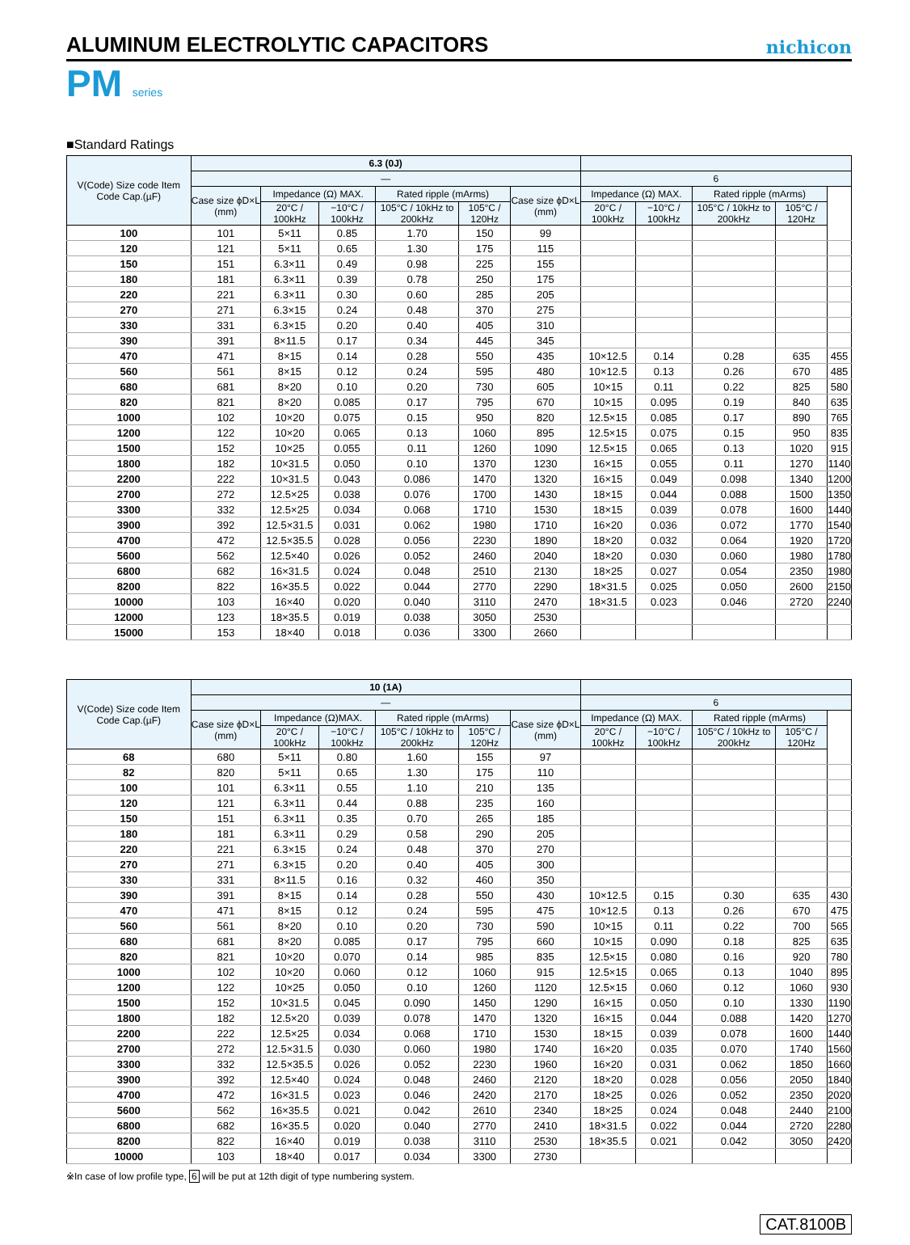ALUMINUM ELECTROLYTIC CAPACITORS
nichicon
PM series
■Standard Ratings
| V(Code) Size code Item Code Cap.(µF) | 6.3 (0J) | | | | | | | | | | |
| --- | --- | --- | --- | --- | --- | --- | --- | --- | --- | --- | --- |
| | — | | | | | | 6 | | | | |
| | Case size ϕD×L (mm) | Impedance (Ω) MAX. | | Rated ripple (mArms) | | Case size ϕD×L (mm) | Impedance (Ω) MAX. | | Rated ripple (mArms) | | |
| | | 20°C / 100kHz | −10°C / 100kHz | 105°C / 10kHz to 200kHz | 105°C / 120Hz | | 20°C / 100kHz | −10°C / 100kHz | 105°C / 10kHz to 200kHz | 105°C / 120Hz | |
| 100 | 101 | 5×11 | 0.85 | 1.70 | 150 | 99 | | | | | |
| 120 | 121 | 5×11 | 0.65 | 1.30 | 175 | 115 | | | | | |
| 150 | 151 | 6.3×11 | 0.49 | 0.98 | 225 | 155 | | | | | |
| 180 | 181 | 6.3×11 | 0.39 | 0.78 | 250 | 175 | | | | | |
| 220 | 221 | 6.3×11 | 0.30 | 0.60 | 285 | 205 | | | | | |
| 270 | 271 | 6.3×15 | 0.24 | 0.48 | 370 | 275 | | | | | |
| 330 | 331 | 6.3×15 | 0.20 | 0.40 | 405 | 310 | | | | | |
| 390 | 391 | 8×11.5 | 0.17 | 0.34 | 445 | 345 | | | | | |
| 470 | 471 | 8×15 | 0.14 | 0.28 | 550 | 435 | 10×12.5 | 0.14 | 0.28 | 635 | 455 |
| 560 | 561 | 8×15 | 0.12 | 0.24 | 595 | 480 | 10×12.5 | 0.13 | 0.26 | 670 | 485 |
| 680 | 681 | 8×20 | 0.10 | 0.20 | 730 | 605 | 10×15 | 0.11 | 0.22 | 825 | 580 |
| 820 | 821 | 8×20 | 0.085 | 0.17 | 795 | 670 | 10×15 | 0.095 | 0.19 | 840 | 635 |
| 1000 | 102 | 10×20 | 0.075 | 0.15 | 950 | 820 | 12.5×15 | 0.085 | 0.17 | 890 | 765 |
| 1200 | 122 | 10×20 | 0.065 | 0.13 | 1060 | 895 | 12.5×15 | 0.075 | 0.15 | 950 | 835 |
| 1500 | 152 | 10×25 | 0.055 | 0.11 | 1260 | 1090 | 12.5×15 | 0.065 | 0.13 | 1020 | 915 |
| 1800 | 182 | 10×31.5 | 0.050 | 0.10 | 1370 | 1230 | 16×15 | 0.055 | 0.11 | 1270 | 1140 |
| 2200 | 222 | 10×31.5 | 0.043 | 0.086 | 1470 | 1320 | 16×15 | 0.049 | 0.098 | 1340 | 1200 |
| 2700 | 272 | 12.5×25 | 0.038 | 0.076 | 1700 | 1430 | 18×15 | 0.044 | 0.088 | 1500 | 1350 |
| 3300 | 332 | 12.5×25 | 0.034 | 0.068 | 1710 | 1530 | 18×15 | 0.039 | 0.078 | 1600 | 1440 |
| 3900 | 392 | 12.5×31.5 | 0.031 | 0.062 | 1980 | 1710 | 16×20 | 0.036 | 0.072 | 1770 | 1540 |
| 4700 | 472 | 12.5×35.5 | 0.028 | 0.056 | 2230 | 1890 | 18×20 | 0.032 | 0.064 | 1920 | 1720 |
| 5600 | 562 | 12.5×40 | 0.026 | 0.052 | 2460 | 2040 | 18×20 | 0.030 | 0.060 | 1980 | 1780 |
| 6800 | 682 | 16×31.5 | 0.024 | 0.048 | 2510 | 2130 | 18×25 | 0.027 | 0.054 | 2350 | 1980 |
| 8200 | 822 | 16×35.5 | 0.022 | 0.044 | 2770 | 2290 | 18×31.5 | 0.025 | 0.050 | 2600 | 2150 |
| 10000 | 103 | 16×40 | 0.020 | 0.040 | 3110 | 2470 | 18×31.5 | 0.023 | 0.046 | 2720 | 2240 |
| 12000 | 123 | 18×35.5 | 0.019 | 0.038 | 3050 | 2530 | | | | | |
| 15000 | 153 | 18×40 | 0.018 | 0.036 | 3300 | 2660 | | | | | |
| V(Code) Size code Item Code Cap.(µF) | 10 (1A) | | | | | | | | | | |
| --- | --- | --- | --- | --- | --- | --- | --- | --- | --- | --- | --- |
| | — | | | | | | 6 | | | | |
| | Case size ϕD×L (mm) | Impedance (Ω)MAX. | | Rated ripple (mArms) | | Case size ϕD×L (mm) | Impedance (Ω) MAX. | | Rated ripple (mArms) | | |
| | | 20°C / 100kHz | −10°C / 100kHz | 105°C / 10kHz to 200kHz | 105°C / 120Hz | | 20°C / 100kHz | −10°C / 100kHz | 105°C / 10kHz to 200kHz | 105°C / 120Hz | |
| 68 | 680 | 5×11 | 0.80 | 1.60 | 155 | 97 | | | | | |
| 82 | 820 | 5×11 | 0.65 | 1.30 | 175 | 110 | | | | | |
| 100 | 101 | 6.3×11 | 0.55 | 1.10 | 210 | 135 | | | | | |
| 120 | 121 | 6.3×11 | 0.44 | 0.88 | 235 | 160 | | | | | |
| 150 | 151 | 6.3×11 | 0.35 | 0.70 | 265 | 185 | | | | | |
| 180 | 181 | 6.3×11 | 0.29 | 0.58 | 290 | 205 | | | | | |
| 220 | 221 | 6.3×15 | 0.24 | 0.48 | 370 | 270 | | | | | |
| 270 | 271 | 6.3×15 | 0.20 | 0.40 | 405 | 300 | | | | | |
| 330 | 331 | 8×11.5 | 0.16 | 0.32 | 460 | 350 | | | | | |
| 390 | 391 | 8×15 | 0.14 | 0.28 | 550 | 430 | 10×12.5 | 0.15 | 0.30 | 635 | 430 |
| 470 | 471 | 8×15 | 0.12 | 0.24 | 595 | 475 | 10×12.5 | 0.13 | 0.26 | 670 | 475 |
| 560 | 561 | 8×20 | 0.10 | 0.20 | 730 | 590 | 10×15 | 0.11 | 0.22 | 700 | 565 |
| 680 | 681 | 8×20 | 0.085 | 0.17 | 795 | 660 | 10×15 | 0.090 | 0.18 | 825 | 635 |
| 820 | 821 | 10×20 | 0.070 | 0.14 | 985 | 835 | 12.5×15 | 0.080 | 0.16 | 920 | 780 |
| 1000 | 102 | 10×20 | 0.060 | 0.12 | 1060 | 915 | 12.5×15 | 0.065 | 0.13 | 1040 | 895 |
| 1200 | 122 | 10×25 | 0.050 | 0.10 | 1260 | 1120 | 12.5×15 | 0.060 | 0.12 | 1060 | 930 |
| 1500 | 152 | 10×31.5 | 0.045 | 0.090 | 1450 | 1290 | 16×15 | 0.050 | 0.10 | 1330 | 1190 |
| 1800 | 182 | 12.5×20 | 0.039 | 0.078 | 1470 | 1320 | 16×15 | 0.044 | 0.088 | 1420 | 1270 |
| 2200 | 222 | 12.5×25 | 0.034 | 0.068 | 1710 | 1530 | 18×15 | 0.039 | 0.078 | 1600 | 1440 |
| 2700 | 272 | 12.5×31.5 | 0.030 | 0.060 | 1980 | 1740 | 16×20 | 0.035 | 0.070 | 1740 | 1560 |
| 3300 | 332 | 12.5×35.5 | 0.026 | 0.052 | 2230 | 1960 | 16×20 | 0.031 | 0.062 | 1850 | 1660 |
| 3900 | 392 | 12.5×40 | 0.024 | 0.048 | 2460 | 2120 | 18×20 | 0.028 | 0.056 | 2050 | 1840 |
| 4700 | 472 | 16×31.5 | 0.023 | 0.046 | 2420 | 2170 | 18×25 | 0.026 | 0.052 | 2350 | 2020 |
| 5600 | 562 | 16×35.5 | 0.021 | 0.042 | 2610 | 2340 | 18×25 | 0.024 | 0.048 | 2440 | 2100 |
| 6800 | 682 | 16×35.5 | 0.020 | 0.040 | 2770 | 2410 | 18×31.5 | 0.022 | 0.044 | 2720 | 2280 |
| 8200 | 822 | 16×40 | 0.019 | 0.038 | 3110 | 2530 | 18×35.5 | 0.021 | 0.042 | 3050 | 2420 |
| 10000 | 103 | 18×40 | 0.017 | 0.034 | 3300 | 2730 | | | | | |
※In case of low profile type, 6 will be put at 12th digit of type numbering system.
CAT.8100B